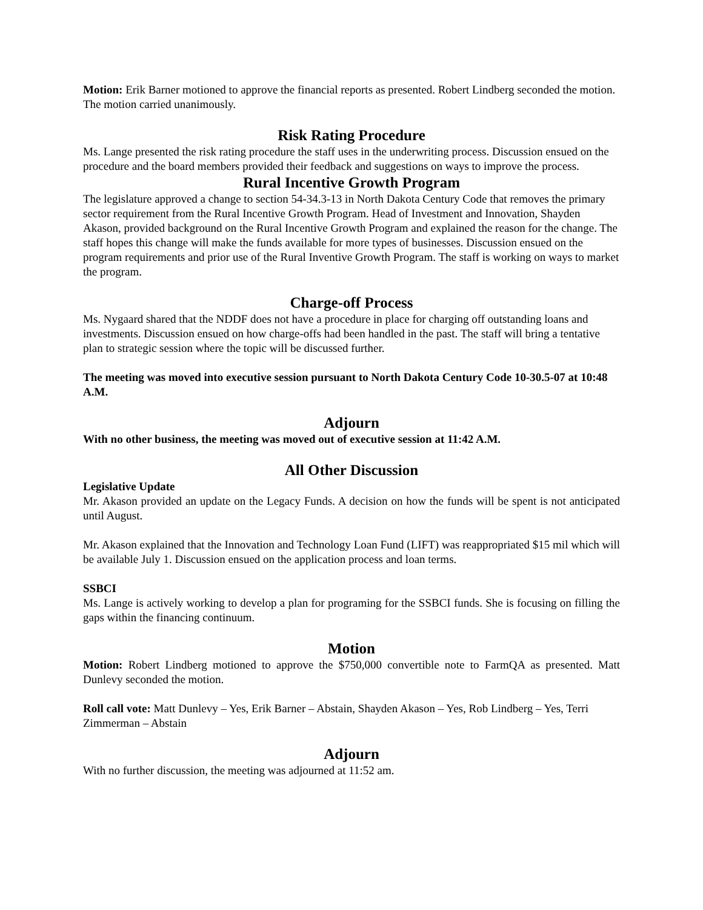Motion: Erik Barner motioned to approve the financial reports as presented. Robert Lindberg seconded the motion. The motion carried unanimously.
Risk Rating Procedure
Ms. Lange presented the risk rating procedure the staff uses in the underwriting process. Discussion ensued on the procedure and the board members provided their feedback and suggestions on ways to improve the process.
Rural Incentive Growth Program
The legislature approved a change to section 54-34.3-13 in North Dakota Century Code that removes the primary sector requirement from the Rural Incentive Growth Program. Head of Investment and Innovation, Shayden Akason, provided background on the Rural Incentive Growth Program and explained the reason for the change. The staff hopes this change will make the funds available for more types of businesses. Discussion ensued on the program requirements and prior use of the Rural Inventive Growth Program. The staff is working on ways to market the program.
Charge-off Process
Ms. Nygaard shared that the NDDF does not have a procedure in place for charging off outstanding loans and investments. Discussion ensued on how charge-offs had been handled in the past. The staff will bring a tentative plan to strategic session where the topic will be discussed further.
The meeting was moved into executive session pursuant to North Dakota Century Code 10-30.5-07 at 10:48 A.M.
Adjourn
With no other business, the meeting was moved out of executive session at 11:42 A.M.
All Other Discussion
Legislative Update
Mr. Akason provided an update on the Legacy Funds. A decision on how the funds will be spent is not anticipated until August.
Mr. Akason explained that the Innovation and Technology Loan Fund (LIFT) was reappropriated $15 mil which will be available July 1. Discussion ensued on the application process and loan terms.
SSBCI
Ms. Lange is actively working to develop a plan for programing for the SSBCI funds. She is focusing on filling the gaps within the financing continuum.
Motion
Motion: Robert Lindberg motioned to approve the $750,000 convertible note to FarmQA as presented. Matt Dunlevy seconded the motion.
Roll call vote: Matt Dunlevy – Yes, Erik Barner – Abstain, Shayden Akason – Yes, Rob Lindberg – Yes, Terri Zimmerman – Abstain
Adjourn
With no further discussion, the meeting was adjourned at 11:52 am.